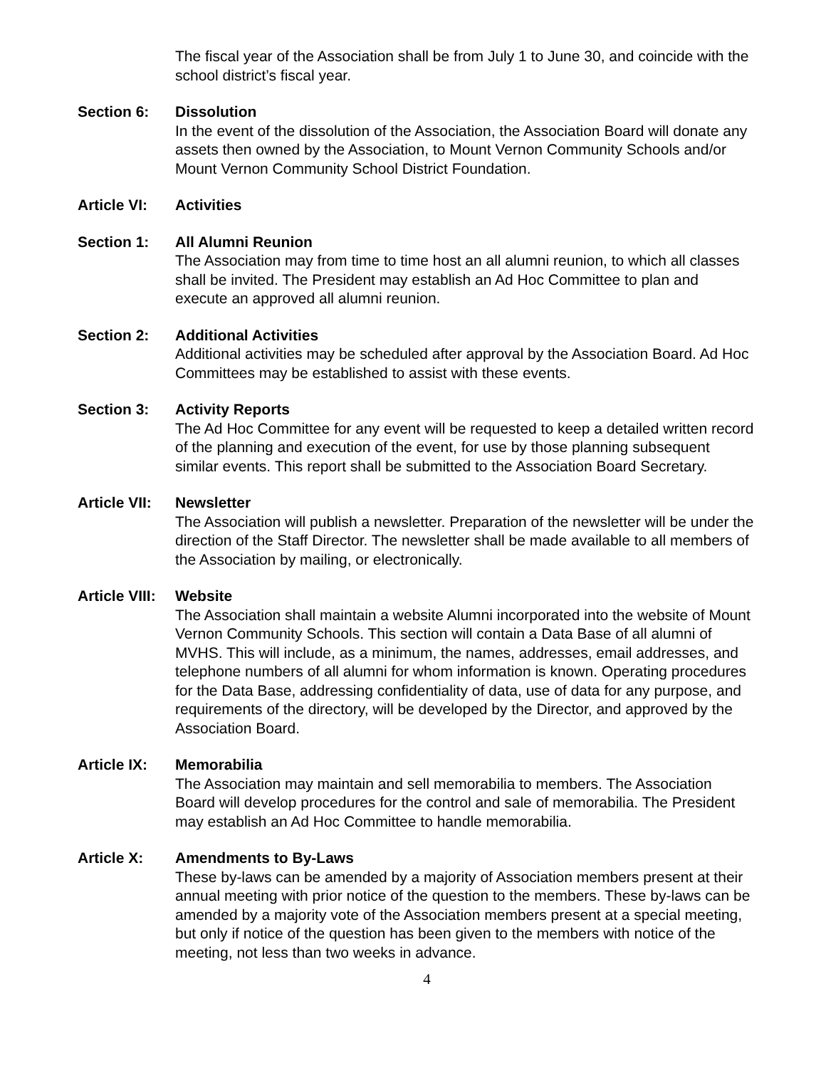The fiscal year of the Association shall be from July 1 to June 30, and coincide with the school district’s fiscal year.
Section 6: Dissolution
In the event of the dissolution of the Association, the Association Board will donate any assets then owned by the Association, to Mount Vernon Community Schools and/or Mount Vernon Community School District Foundation.
Article VI:
Activities
Section 1: All Alumni Reunion
The Association may from time to time host an all alumni reunion, to which all classes shall be invited. The President may establish an Ad Hoc Committee to plan and execute an approved all alumni reunion.
Section 2: Additional Activities
Additional activities may be scheduled after approval by the Association Board. Ad Hoc Committees may be established to assist with these events.
Section 3: Activity Reports
The Ad Hoc Committee for any event will be requested to keep a detailed written record of the planning and execution of the event, for use by those planning subsequent similar events. This report shall be submitted to the Association Board Secretary.
Article VII:
Newsletter
The Association will publish a newsletter. Preparation of the newsletter will be under the direction of the Staff Director. The newsletter shall be made available to all members of the Association by mailing, or electronically.
Article VIII:
Website
The Association shall maintain a website Alumni incorporated into the website of Mount Vernon Community Schools. This section will contain a Data Base of all alumni of MVHS. This will include, as a minimum, the names, addresses, email addresses, and telephone numbers of all alumni for whom information is known. Operating procedures for the Data Base, addressing confidentiality of data, use of data for any purpose, and requirements of the directory, will be developed by the Director, and approved by the Association Board.
Article IX:
Memorabilia
The Association may maintain and sell memorabilia to members. The Association Board will develop procedures for the control and sale of memorabilia. The President may establish an Ad Hoc Committee to handle memorabilia.
Article X: Amendments to By-Laws
These by-laws can be amended by a majority of Association members present at their annual meeting with prior notice of the question to the members. These by-laws can be amended by a majority vote of the Association members present at a special meeting, but only if notice of the question has been given to the members with notice of the meeting, not less than two weeks in advance.
4